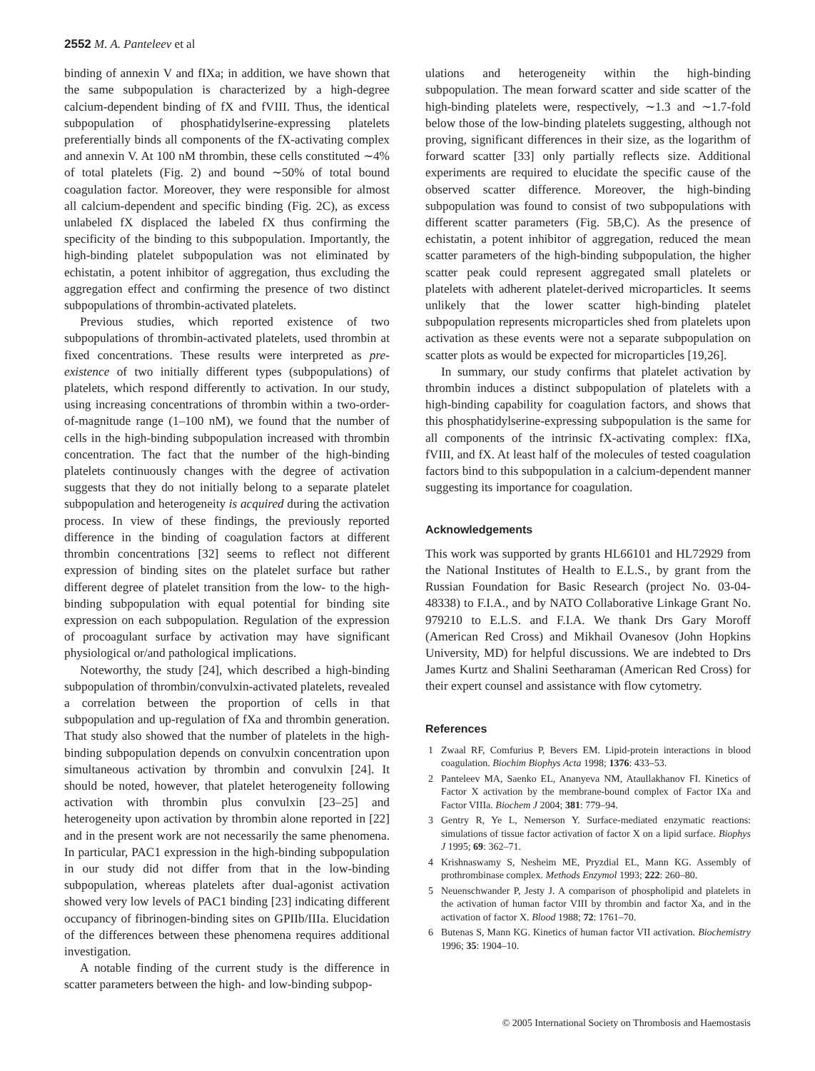2552 M. A. Panteleev et al
binding of annexin V and fIXa; in addition, we have shown that the same subpopulation is characterized by a high-degree calcium-dependent binding of fX and fVIII. Thus, the identical subpopulation of phosphatidylserine-expressing platelets preferentially binds all components of the fX-activating complex and annexin V. At 100 nM thrombin, these cells constituted ∼4% of total platelets (Fig. 2) and bound ∼50% of total bound coagulation factor. Moreover, they were responsible for almost all calcium-dependent and specific binding (Fig. 2C), as excess unlabeled fX displaced the labeled fX thus confirming the specificity of the binding to this subpopulation. Importantly, the high-binding platelet subpopulation was not eliminated by echistatin, a potent inhibitor of aggregation, thus excluding the aggregation effect and confirming the presence of two distinct subpopulations of thrombin-activated platelets.
Previous studies, which reported existence of two subpopulations of thrombin-activated platelets, used thrombin at fixed concentrations. These results were interpreted as pre-existence of two initially different types (subpopulations) of platelets, which respond differently to activation. In our study, using increasing concentrations of thrombin within a two-order-of-magnitude range (1–100 nM), we found that the number of cells in the high-binding subpopulation increased with thrombin concentration. The fact that the number of the high-binding platelets continuously changes with the degree of activation suggests that they do not initially belong to a separate platelet subpopulation and heterogeneity is acquired during the activation process. In view of these findings, the previously reported difference in the binding of coagulation factors at different thrombin concentrations [32] seems to reflect not different expression of binding sites on the platelet surface but rather different degree of platelet transition from the low- to the high-binding subpopulation with equal potential for binding site expression on each subpopulation. Regulation of the expression of procoagulant surface by activation may have significant physiological or/and pathological implications.
Noteworthy, the study [24], which described a high-binding subpopulation of thrombin/convulxin-activated platelets, revealed a correlation between the proportion of cells in that subpopulation and up-regulation of fXa and thrombin generation. That study also showed that the number of platelets in the high-binding subpopulation depends on convulxin concentration upon simultaneous activation by thrombin and convulxin [24]. It should be noted, however, that platelet heterogeneity following activation with thrombin plus convulxin [23–25] and heterogeneity upon activation by thrombin alone reported in [22] and in the present work are not necessarily the same phenomena. In particular, PAC1 expression in the high-binding subpopulation in our study did not differ from that in the low-binding subpopulation, whereas platelets after dual-agonist activation showed very low levels of PAC1 binding [23] indicating different occupancy of fibrinogen-binding sites on GPIIb/IIIa. Elucidation of the differences between these phenomena requires additional investigation.
A notable finding of the current study is the difference in scatter parameters between the high- and low-binding subpop-
ulations and heterogeneity within the high-binding subpopulation. The mean forward scatter and side scatter of the high-binding platelets were, respectively, ∼1.3 and ∼1.7-fold below those of the low-binding platelets suggesting, although not proving, significant differences in their size, as the logarithm of forward scatter [33] only partially reflects size. Additional experiments are required to elucidate the specific cause of the observed scatter difference. Moreover, the high-binding subpopulation was found to consist of two subpopulations with different scatter parameters (Fig. 5B,C). As the presence of echistatin, a potent inhibitor of aggregation, reduced the mean scatter parameters of the high-binding subpopulation, the higher scatter peak could represent aggregated small platelets or platelets with adherent platelet-derived microparticles. It seems unlikely that the lower scatter high-binding platelet subpopulation represents microparticles shed from platelets upon activation as these events were not a separate subpopulation on scatter plots as would be expected for microparticles [19,26].
In summary, our study confirms that platelet activation by thrombin induces a distinct subpopulation of platelets with a high-binding capability for coagulation factors, and shows that this phosphatidylserine-expressing subpopulation is the same for all components of the intrinsic fX-activating complex: fIXa, fVIII, and fX. At least half of the molecules of tested coagulation factors bind to this subpopulation in a calcium-dependent manner suggesting its importance for coagulation.
Acknowledgements
This work was supported by grants HL66101 and HL72929 from the National Institutes of Health to E.L.S., by grant from the Russian Foundation for Basic Research (project No. 03-04-48338) to F.I.A., and by NATO Collaborative Linkage Grant No. 979210 to E.L.S. and F.I.A. We thank Drs Gary Moroff (American Red Cross) and Mikhail Ovanesov (John Hopkins University, MD) for helpful discussions. We are indebted to Drs James Kurtz and Shalini Seetharaman (American Red Cross) for their expert counsel and assistance with flow cytometry.
References
1 Zwaal RF, Comfurius P, Bevers EM. Lipid-protein interactions in blood coagulation. Biochim Biophys Acta 1998; 1376: 433–53.
2 Panteleev MA, Saenko EL, Ananyeva NM, Ataullakhanov FI. Kinetics of Factor X activation by the membrane-bound complex of Factor IXa and Factor VIIIa. Biochem J 2004; 381: 779–94.
3 Gentry R, Ye L, Nemerson Y. Surface-mediated enzymatic reactions: simulations of tissue factor activation of factor X on a lipid surface. Biophys J 1995; 69: 362–71.
4 Krishnaswamy S, Nesheim ME, Pryzdial EL, Mann KG. Assembly of prothrombinase complex. Methods Enzymol 1993; 222: 260–80.
5 Neuenschwander P, Jesty J. A comparison of phospholipid and platelets in the activation of human factor VIII by thrombin and factor Xa, and in the activation of factor X. Blood 1988; 72: 1761–70.
6 Butenas S, Mann KG. Kinetics of human factor VII activation. Biochemistry 1996; 35: 1904–10.
© 2005 International Society on Thrombosis and Haemostasis